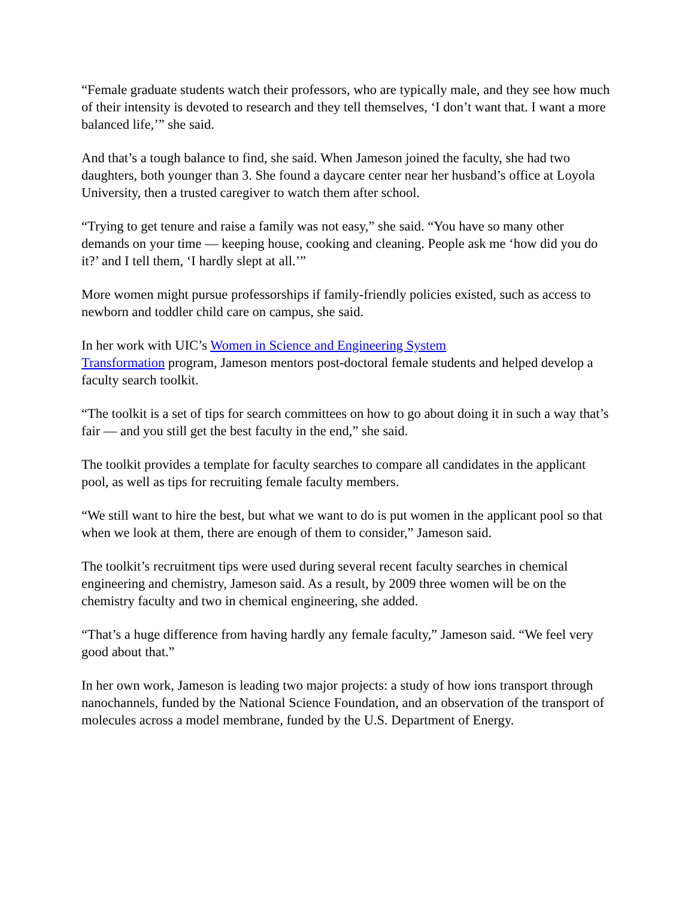“Female graduate students watch their professors, who are typically male, and they see how much of their intensity is devoted to research and they tell themselves, ‘I don’t want that. I want a more balanced life,’” she said.
And that’s a tough balance to find, she said. When Jameson joined the faculty, she had two daughters, both younger than 3. She found a daycare center near her husband’s office at Loyola University, then a trusted caregiver to watch them after school.
“Trying to get tenure and raise a family was not easy,” she said. “You have so many other demands on your time — keeping house, cooking and cleaning. People ask me ‘how did you do it?’ and I tell them, ‘I hardly slept at all.’”
More women might pursue professorships if family-friendly policies existed, such as access to newborn and toddler child care on campus, she said.
In her work with UIC’s Women in Science and Engineering System
Transformation program, Jameson mentors post-doctoral female students and helped develop a faculty search toolkit.
“The toolkit is a set of tips for search committees on how to go about doing it in such a way that’s fair — and you still get the best faculty in the end,” she said.
The toolkit provides a template for faculty searches to compare all candidates in the applicant pool, as well as tips for recruiting female faculty members.
“We still want to hire the best, but what we want to do is put women in the applicant pool so that when we look at them, there are enough of them to consider,” Jameson said.
The toolkit’s recruitment tips were used during several recent faculty searches in chemical engineering and chemistry, Jameson said. As a result, by 2009 three women will be on the chemistry faculty and two in chemical engineering, she added.
“That’s a huge difference from having hardly any female faculty,” Jameson said. “We feel very good about that.”
In her own work, Jameson is leading two major projects: a study of how ions transport through nanochannels, funded by the National Science Foundation, and an observation of the transport of molecules across a model membrane, funded by the U.S. Department of Energy.